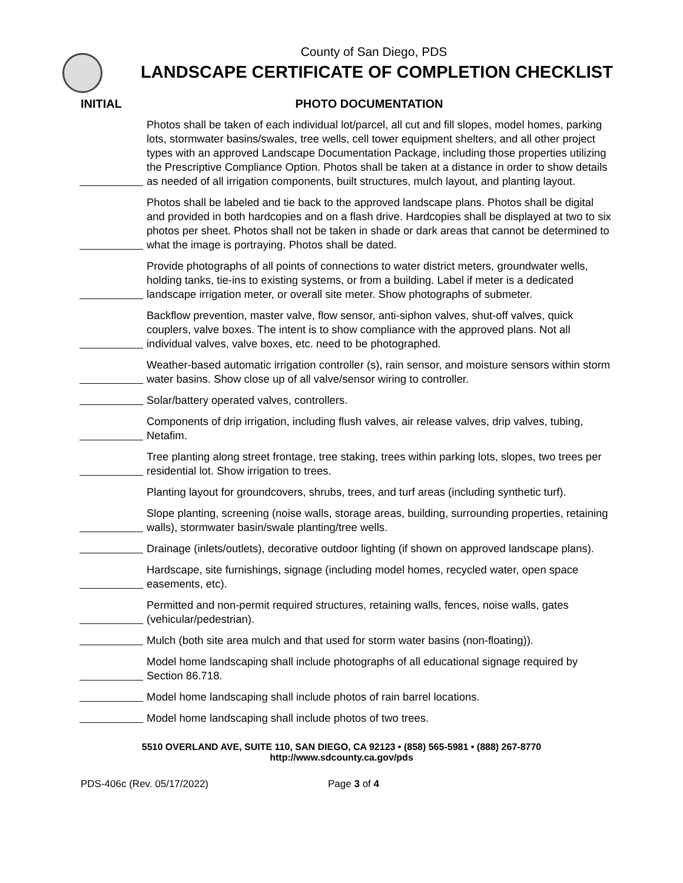County of San Diego, PDS
LANDSCAPE CERTIFICATE OF COMPLETION CHECKLIST
INITIAL PHOTO DOCUMENTATION
Photos shall be taken of each individual lot/parcel, all cut and fill slopes, model homes, parking lots, stormwater basins/swales, tree wells, cell tower equipment shelters, and all other project types with an approved Landscape Documentation Package, including those properties utilizing the Prescriptive Compliance Option. Photos shall be taken at a distance in order to show details as needed of all irrigation components, built structures, mulch layout, and planting layout.
Photos shall be labeled and tie back to the approved landscape plans. Photos shall be digital and provided in both hardcopies and on a flash drive. Hardcopies shall be displayed at two to six photos per sheet. Photos shall not be taken in shade or dark areas that cannot be determined to what the image is portraying. Photos shall be dated.
Provide photographs of all points of connections to water district meters, groundwater wells, holding tanks, tie-ins to existing systems, or from a building. Label if meter is a dedicated landscape irrigation meter, or overall site meter. Show photographs of submeter.
Backflow prevention, master valve, flow sensor, anti-siphon valves, shut-off valves, quick couplers, valve boxes. The intent is to show compliance with the approved plans. Not all individual valves, valve boxes, etc. need to be photographed.
Weather-based automatic irrigation controller (s), rain sensor, and moisture sensors within storm water basins. Show close up of all valve/sensor wiring to controller.
Solar/battery operated valves, controllers.
Components of drip irrigation, including flush valves, air release valves, drip valves, tubing, Netafim.
Tree planting along street frontage, tree staking, trees within parking lots, slopes, two trees per residential lot. Show irrigation to trees.
Planting layout for groundcovers, shrubs, trees, and turf areas (including synthetic turf).
Slope planting, screening (noise walls, storage areas, building, surrounding properties, retaining walls), stormwater basin/swale planting/tree wells.
Drainage (inlets/outlets), decorative outdoor lighting (if shown on approved landscape plans).
Hardscape, site furnishings, signage (including model homes, recycled water, open space easements, etc).
Permitted and non-permit required structures, retaining walls, fences, noise walls, gates (vehicular/pedestrian).
Mulch (both site area mulch and that used for storm water basins (non-floating)).
Model home landscaping shall include photographs of all educational signage required by Section 86.718.
Model home landscaping shall include photos of rain barrel locations.
Model home landscaping shall include photos of two trees.
5510 OVERLAND AVE, SUITE 110, SAN DIEGO, CA 92123 • (858) 565-5981 • (888) 267-8770
http://www.sdcounty.ca.gov/pds
PDS-406c (Rev. 05/17/2022) Page 3 of 4